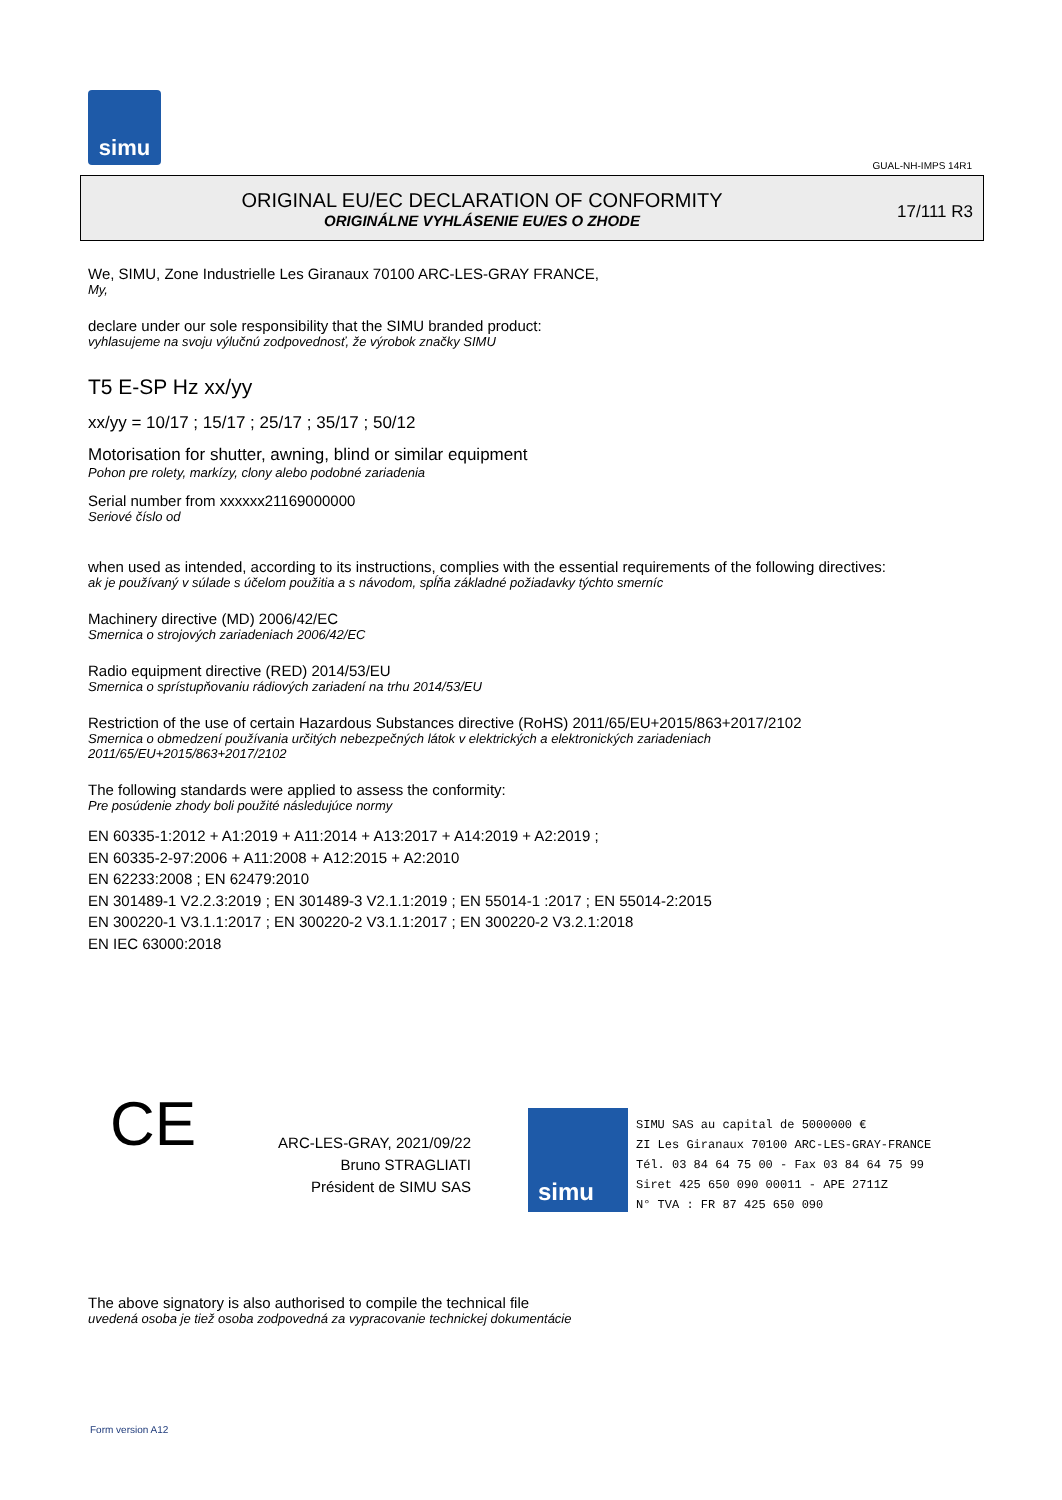simu
GUAL-NH-IMPS 14R1
ORIGINAL EU/EC DECLARATION OF CONFORMITY
ORIGINÁLNE VYHLÁSENIE EU/ES O ZHODE
17/111 R3
We, SIMU, Zone Industrielle Les Giranaux 70100 ARC-LES-GRAY FRANCE,
My,
declare under our sole responsibility that the SIMU branded product:
vyhlasujeme na svoju výlučnú zodpovednosť, že výrobok značky SIMU
T5 E-SP Hz xx/yy
xx/yy = 10/17 ; 15/17 ; 25/17 ; 35/17 ; 50/12
Motorisation for shutter, awning, blind or similar equipment
Pohon pre rolety, markízy, clony alebo podobné zariadenia
Serial number from xxxxxx21169000000
Seriové číslo od
when used as intended, according to its instructions, complies with the essential requirements of the following directives:
ak je používaný v súlade s účelom použitia a s návodom, spĺňa základné požiadavky týchto smerníc
Machinery directive (MD) 2006/42/EC
Smernica o strojových zariadeniach 2006/42/EC
Radio equipment directive (RED) 2014/53/EU
Smernica o sprístupňovaniu rádiových zariadení na trhu 2014/53/EU
Restriction of the use of certain Hazardous Substances directive (RoHS) 2011/65/EU+2015/863+2017/2102
Smernica o obmedzení používania určitých nebezpečných látok v elektrických a elektronických zariadeniach
2011/65/EU+2015/863+2017/2102
The following standards were applied to assess the conformity:
Pre posúdenie zhody boli použité následujúce normy
EN 60335-1:2012 + A1:2019 + A11:2014 + A13:2017 + A14:2019 + A2:2019 ;
EN 60335-2-97:2006 + A11:2008 + A12:2015 + A2:2010
EN 62233:2008 ; EN 62479:2010
EN 301489-1 V2.2.3:2019 ; EN 301489-3 V2.1.1:2019 ; EN 55014-1 :2017 ; EN 55014-2:2015
EN 300220-1 V3.1.1:2017 ; EN 300220-2 V3.1.1:2017 ; EN 300220-2 V3.2.1:2018
EN IEC 63000:2018
CE
ARC-LES-GRAY, 2021/09/22
Bruno STRAGLIATI
Président de SIMU SAS
simu
SIMU SAS au capital de 5000000 €
ZI Les Giranaux 70100 ARC-LES-GRAY-FRANCE
Tél. 03 84 64 75 00 - Fax 03 84 64 75 99
Siret 425 650 090 00011 - APE 2711Z
N° TVA : FR 87 425 650 090
The above signatory is also authorised to compile the technical file
uvedená osoba je tiež osoba zodpovedná za vypracovanie technickej dokumentácie
Form version A12